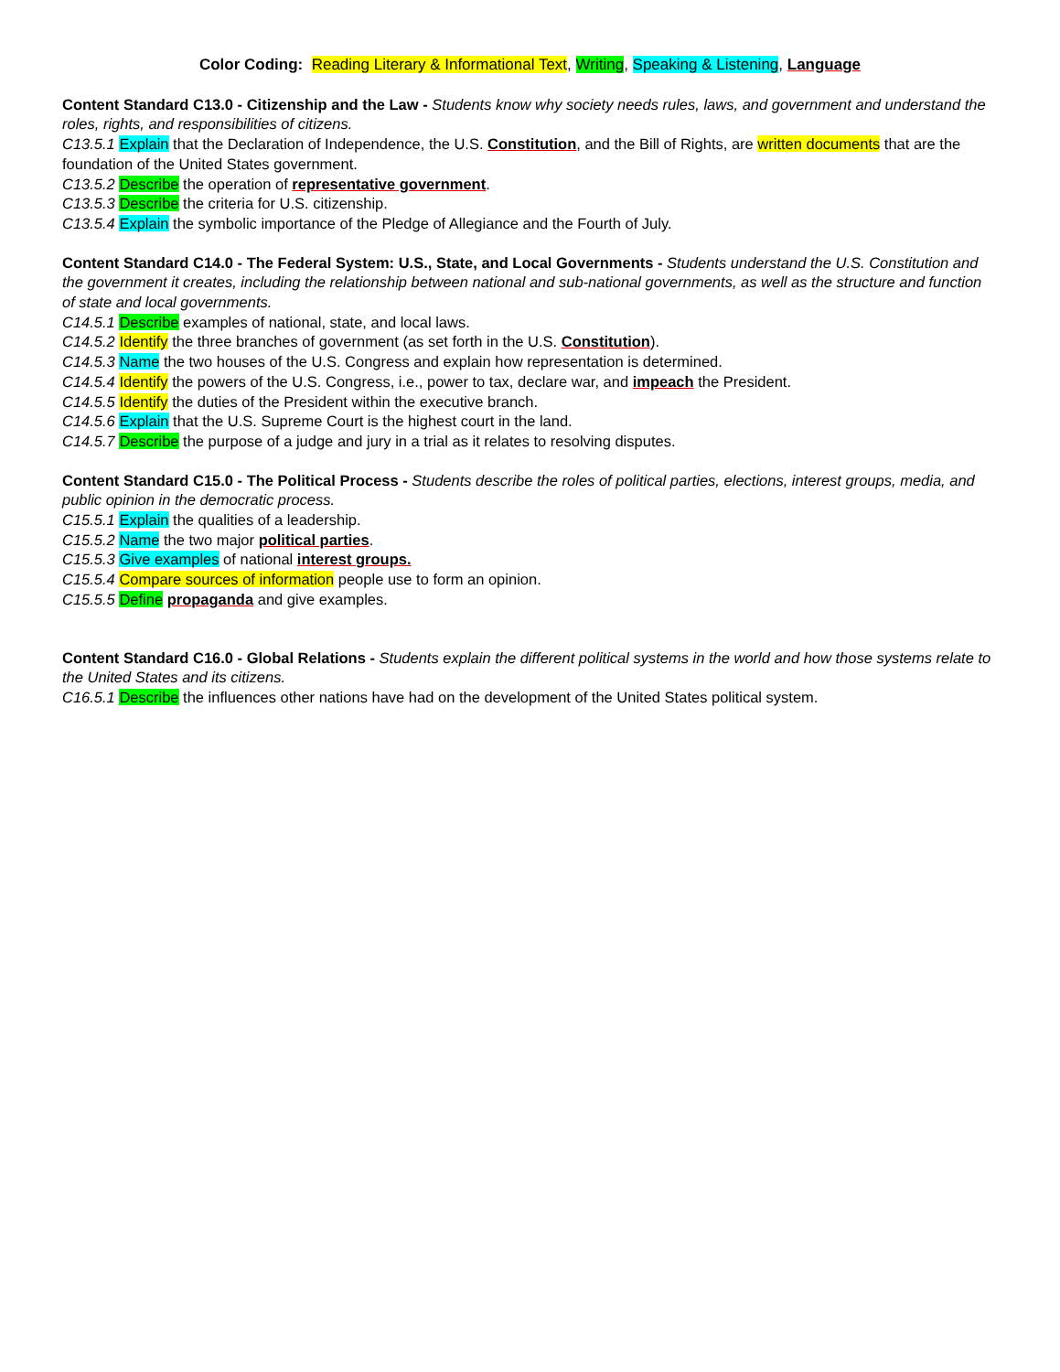Color Coding: Reading Literary & Informational Text, Writing, Speaking & Listening, Language
Content Standard C13.0 - Citizenship and the Law - Students know why society needs rules, laws, and government and understand the roles, rights, and responsibilities of citizens.
C13.5.1 Explain that the Declaration of Independence, the U.S. Constitution, and the Bill of Rights, are written documents that are the foundation of the United States government.
C13.5.2 Describe the operation of representative government.
C13.5.3 Describe the criteria for U.S. citizenship.
C13.5.4 Explain the symbolic importance of the Pledge of Allegiance and the Fourth of July.
Content Standard C14.0 - The Federal System: U.S., State, and Local Governments - Students understand the U.S. Constitution and the government it creates, including the relationship between national and sub-national governments, as well as the structure and function of state and local governments.
C14.5.1 Describe examples of national, state, and local laws.
C14.5.2 Identify the three branches of government (as set forth in the U.S. Constitution).
C14.5.3 Name the two houses of the U.S. Congress and explain how representation is determined.
C14.5.4 Identify the powers of the U.S. Congress, i.e., power to tax, declare war, and impeach the President.
C14.5.5 Identify the duties of the President within the executive branch.
C14.5.6 Explain that the U.S. Supreme Court is the highest court in the land.
C14.5.7 Describe the purpose of a judge and jury in a trial as it relates to resolving disputes.
Content Standard C15.0 - The Political Process - Students describe the roles of political parties, elections, interest groups, media, and public opinion in the democratic process.
C15.5.1 Explain the qualities of a leadership.
C15.5.2 Name the two major political parties.
C15.5.3 Give examples of national interest groups.
C15.5.4 Compare sources of information people use to form an opinion.
C15.5.5 Define propaganda and give examples.
Content Standard C16.0 - Global Relations - Students explain the different political systems in the world and how those systems relate to the United States and its citizens.
C16.5.1 Describe the influences other nations have had on the development of the United States political system.